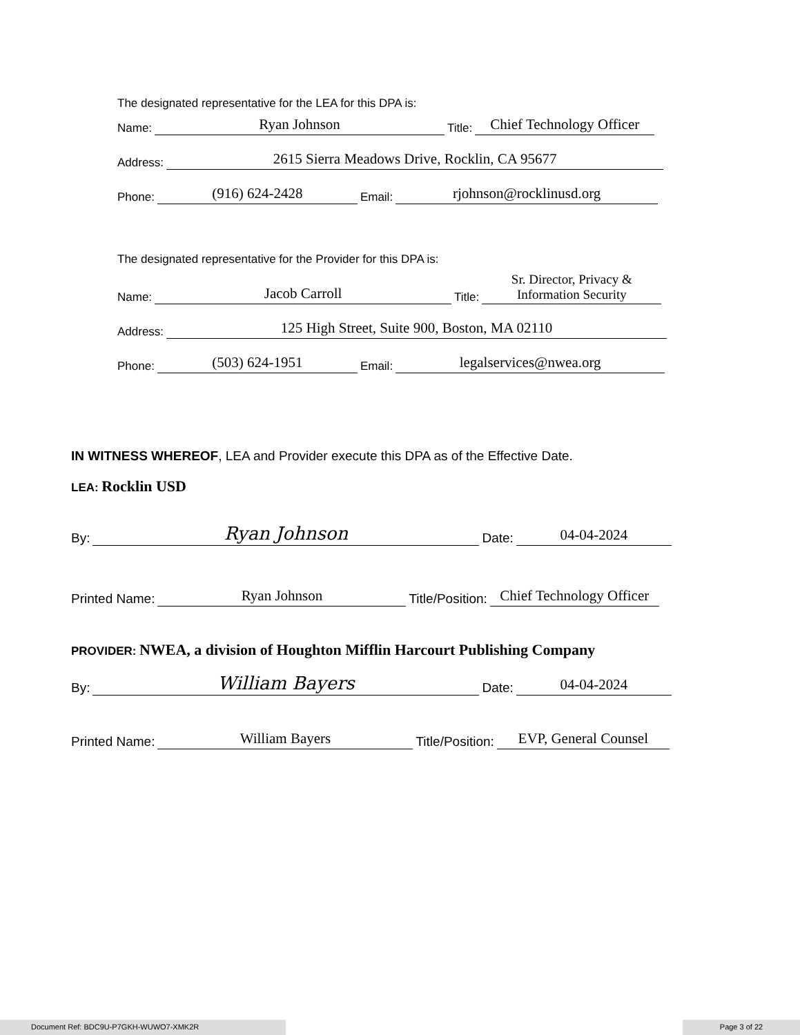The designated representative for the LEA for this DPA is:
Name: Ryan Johnson Title: Chief Technology Officer
Address: 2615 Sierra Meadows Drive, Rocklin, CA 95677
Phone: (916) 624-2428 Email: rjohnson@rocklinusd.org
The designated representative for the Provider for this DPA is:
Name: Jacob Carroll Title: Sr. Director, Privacy &
Information Security
Address: 125 High Street, Suite 900, Boston, MA 02110
Phone: (503) 624-1951 Email: legalservices@nwea.org
IN WITNESS WHEREOF, LEA and Provider execute this DPA as of the Effective Date.
LEA: Rocklin USD
By: Ryan Johnson Date: 04-04-2024
Printed Name: Ryan Johnson Title/Position: Chief Technology Officer
PROVIDER: NWEA, a division of Houghton Mifflin Harcourt Publishing Company
By: William Bayers Date: 04-04-2024
Printed Name: William Bayers Title/Position: EVP, General Counsel
Document Ref: BDC9U-P7GKH-WUWO7-XMK2R Page 3 of 22